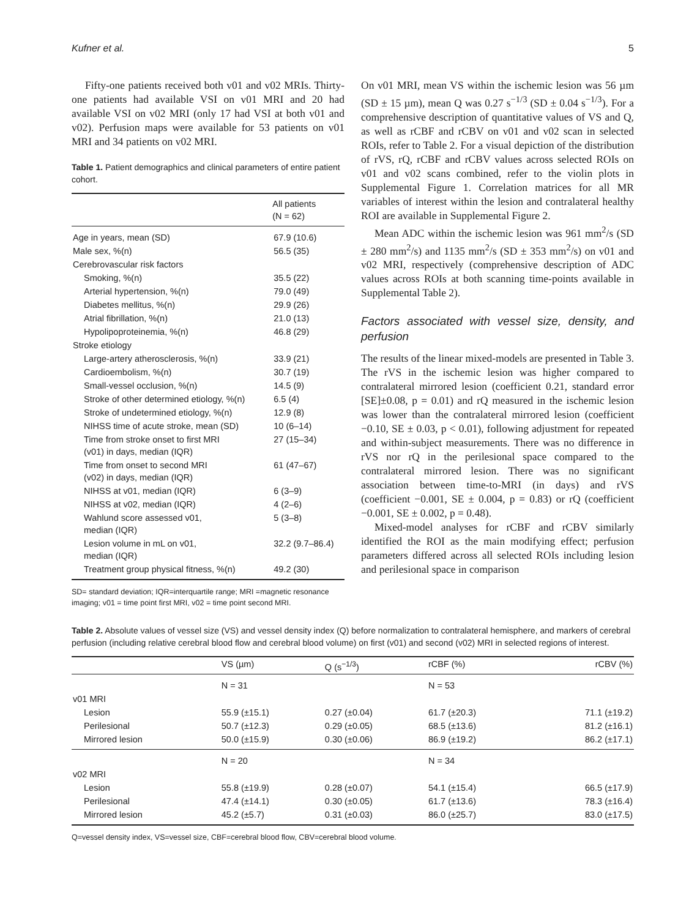Kufner et al. 5
Fifty-one patients received both v01 and v02 MRIs. Thirty-one patients had available VSI on v01 MRI and 20 had available VSI on v02 MRI (only 17 had VSI at both v01 and v02). Perfusion maps were available for 53 patients on v01 MRI and 34 patients on v02 MRI.
Table 1. Patient demographics and clinical parameters of entire patient cohort.
| | All patients (N = 62) |
| --- | --- |
| Age in years, mean (SD) | 67.9 (10.6) |
| Male sex, %(n) | 56.5 (35) |
| Cerebrovascular risk factors | |
| Smoking, %(n) | 35.5 (22) |
| Arterial hypertension, %(n) | 79.0 (49) |
| Diabetes mellitus, %(n) | 29.9 (26) |
| Atrial fibrillation, %(n) | 21.0 (13) |
| Hypolipoproteinemia, %(n) | 46.8 (29) |
| Stroke etiology | |
| Large-artery atherosclerosis, %(n) | 33.9 (21) |
| Cardioembolism, %(n) | 30.7 (19) |
| Small-vessel occlusion, %(n) | 14.5 (9) |
| Stroke of other determined etiology, %(n) | 6.5 (4) |
| Stroke of undetermined etiology, %(n) | 12.9 (8) |
| NIHSS time of acute stroke, mean (SD) | 10 (6–14) |
| Time from stroke onset to first MRI (v01) in days, median (IQR) | 27 (15–34) |
| Time from onset to second MRI (v02) in days, median (IQR) | 61 (47–67) |
| NIHSS at v01, median (IQR) | 6 (3–9) |
| NIHSS at v02, median (IQR) | 4 (2–6) |
| Wahlund score assessed v01, median (IQR) | 5 (3–8) |
| Lesion volume in mL on v01, median (IQR) | 32.2 (9.7–86.4) |
| Treatment group physical fitness, %(n) | 49.2 (30) |
SD= standard deviation; IQR=interquartile range; MRI =magnetic resonance imaging; v01 = time point first MRI, v02 = time point second MRI.
On v01 MRI, mean VS within the ischemic lesion was 56 µm (SD ± 15 µm), mean Q was 0.27 s<sup>−1/3</sup> (SD ± 0.04 s<sup>−1/3</sup>). For a comprehensive description of quantitative values of VS and Q, as well as rCBF and rCBV on v01 and v02 scan in selected ROIs, refer to Table 2. For a visual depiction of the distribution of rVS, rQ, rCBF and rCBV values across selected ROIs on v01 and v02 scans combined, refer to the violin plots in Supplemental Figure 1. Correlation matrices for all MR variables of interest within the lesion and contralateral healthy ROI are available in Supplemental Figure 2.
Mean ADC within the ischemic lesion was 961 mm<sup>2</sup>/s (SD ± 280 mm<sup>2</sup>/s) and 1135 mm<sup>2</sup>/s (SD ± 353 mm<sup>2</sup>/s) on v01 and v02 MRI, respectively (comprehensive description of ADC values across ROIs at both scanning time-points available in Supplemental Table 2).
Factors associated with vessel size, density, and perfusion
The results of the linear mixed-models are presented in Table 3. The rVS in the ischemic lesion was higher compared to contralateral mirrored lesion (coefficient 0.21, standard error [SE]±0.08, p = 0.01) and rQ measured in the ischemic lesion was lower than the contralateral mirrored lesion (coefficient −0.10, SE ± 0.03, p < 0.01), following adjustment for repeated and within-subject measurements. There was no difference in rVS nor rQ in the perilesional space compared to the contralateral mirrored lesion. There was no significant association between time-to-MRI (in days) and rVS (coefficient −0.001, SE ± 0.004, p = 0.83) or rQ (coefficient −0.001, SE ± 0.002, p = 0.48).
Mixed-model analyses for rCBF and rCBV similarly identified the ROI as the main modifying effect; perfusion parameters differed across all selected ROIs including lesion and perilesional space in comparison
Table 2. Absolute values of vessel size (VS) and vessel density index (Q) before normalization to contralateral hemisphere, and markers of cerebral perfusion (including relative cerebral blood flow and cerebral blood volume) on first (v01) and second (v02) MRI in selected regions of interest.
| | VS (µm) | Q (s<sup>−1/3</sup>) | rCBF (%) | rCBV (%) |
| --- | --- | --- | --- | --- |
| | N = 31 | | N = 53 | |
| v01 MRI | | | | |
| Lesion | 55.9 (±15.1) | 0.27 (±0.04) | 61.7 (±20.3) | 71.1 (±19.2) |
| Perilesional | 50.7 (±12.3) | 0.29 (±0.05) | 68.5 (±13.6) | 81.2 (±16.1) |
| Mirrored lesion | 50.0 (±15.9) | 0.30 (±0.06) | 86.9 (±19.2) | 86.2 (±17.1) |
| | N = 20 | | N = 34 | |
| v02 MRI | | | | |
| Lesion | 55.8 (±19.9) | 0.28 (±0.07) | 54.1 (±15.4) | 66.5 (±17.9) |
| Perilesional | 47.4 (±14.1) | 0.30 (±0.05) | 61.7 (±13.6) | 78.3 (±16.4) |
| Mirrored lesion | 45.2 (±5.7) | 0.31 (±0.03) | 86.0 (±25.7) | 83.0 (±17.5) |
Q=vessel density index, VS=vessel size, CBF=cerebral blood flow, CBV=cerebral blood volume.